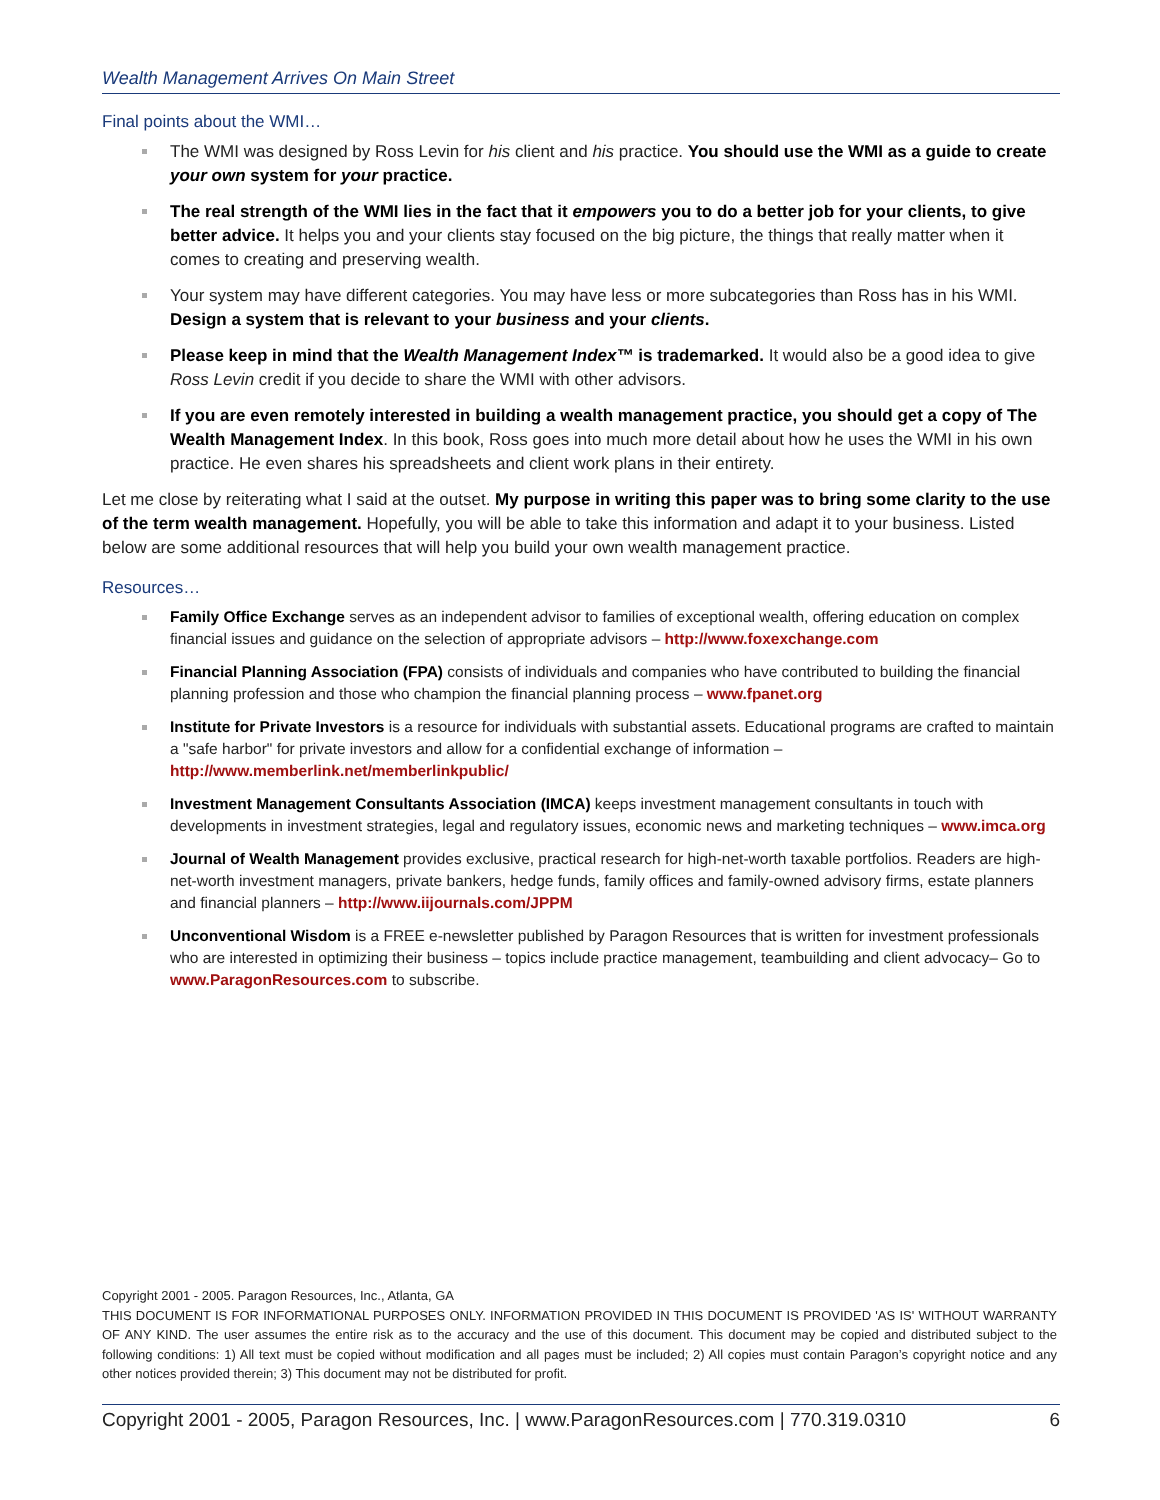Wealth Management Arrives On Main Street
Final points about the WMI…
The WMI was designed by Ross Levin for his client and his practice. You should use the WMI as a guide to create your own system for your practice.
The real strength of the WMI lies in the fact that it empowers you to do a better job for your clients, to give better advice. It helps you and your clients stay focused on the big picture, the things that really matter when it comes to creating and preserving wealth.
Your system may have different categories. You may have less or more subcategories than Ross has in his WMI. Design a system that is relevant to your business and your clients.
Please keep in mind that the Wealth Management Index™ is trademarked. It would also be a good idea to give Ross Levin credit if you decide to share the WMI with other advisors.
If you are even remotely interested in building a wealth management practice, you should get a copy of The Wealth Management Index. In this book, Ross goes into much more detail about how he uses the WMI in his own practice. He even shares his spreadsheets and client work plans in their entirety.
Let me close by reiterating what I said at the outset. My purpose in writing this paper was to bring some clarity to the use of the term wealth management. Hopefully, you will be able to take this information and adapt it to your business. Listed below are some additional resources that will help you build your own wealth management practice.
Resources…
Family Office Exchange serves as an independent advisor to families of exceptional wealth, offering education on complex financial issues and guidance on the selection of appropriate advisors – http://www.foxexchange.com
Financial Planning Association (FPA) consists of individuals and companies who have contributed to building the financial planning profession and those who champion the financial planning process – www.fpanet.org
Institute for Private Investors is a resource for individuals with substantial assets. Educational programs are crafted to maintain a "safe harbor" for private investors and allow for a confidential exchange of information – http://www.memberlink.net/memberlinkpublic/
Investment Management Consultants Association (IMCA) keeps investment management consultants in touch with developments in investment strategies, legal and regulatory issues, economic news and marketing techniques – www.imca.org
Journal of Wealth Management provides exclusive, practical research for high-net-worth taxable portfolios. Readers are high-net-worth investment managers, private bankers, hedge funds, family offices and family-owned advisory firms, estate planners and financial planners – http://www.iijournals.com/JPPM
Unconventional Wisdom is a FREE e-newsletter published by Paragon Resources that is written for investment professionals who are interested in optimizing their business – topics include practice management, teambuilding and client advocacy– Go to www.ParagonResources.com to subscribe.
Copyright 2001 - 2005. Paragon Resources, Inc., Atlanta, GA
THIS DOCUMENT IS FOR INFORMATIONAL PURPOSES ONLY. INFORMATION PROVIDED IN THIS DOCUMENT IS PROVIDED 'AS IS' WITHOUT WARRANTY OF ANY KIND. The user assumes the entire risk as to the accuracy and the use of this document. This document may be copied and distributed subject to the following conditions: 1) All text must be copied without modification and all pages must be included; 2) All copies must contain Paragon’s copyright notice and any other notices provided therein; 3) This document may not be distributed for profit.
Copyright 2001 - 2005, Paragon Resources, Inc. | www.ParagonResources.com | 770.319.0310 6